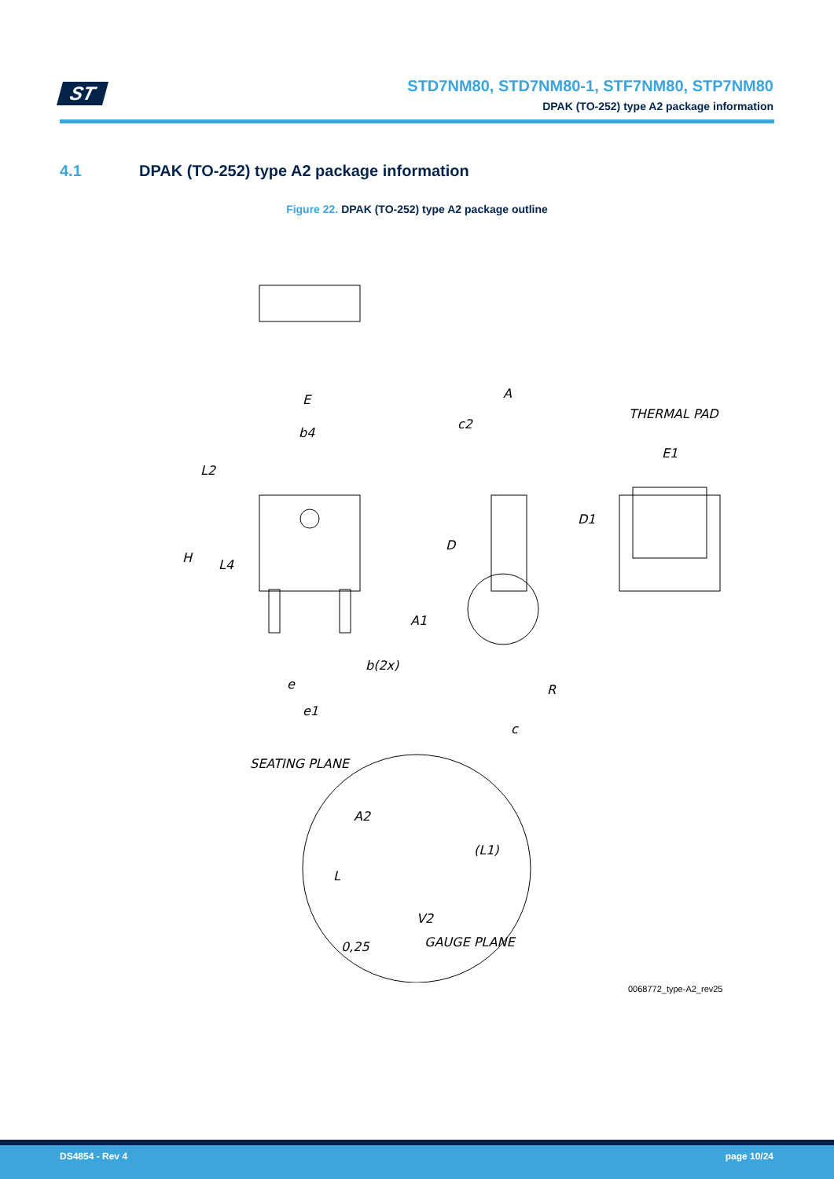ST
STD7NM80, STD7NM80-1, STF7NM80, STP7NM80
DPAK (TO-252) type A2 package information
4.1 DPAK (TO-252) type A2 package information
Figure 22. DPAK (TO-252) type A2 package outline
E
b4
L2
H
L4
b(2x)
e
e1
A
c2
D
A1
R
c
THERMAL PAD
E1
D1
SEATING PLANE
A2
(L1)
L
V2
GAUGE PLANE
0,25
0068772_type-A2_rev25
DS4854 - Rev 4 page 10/24